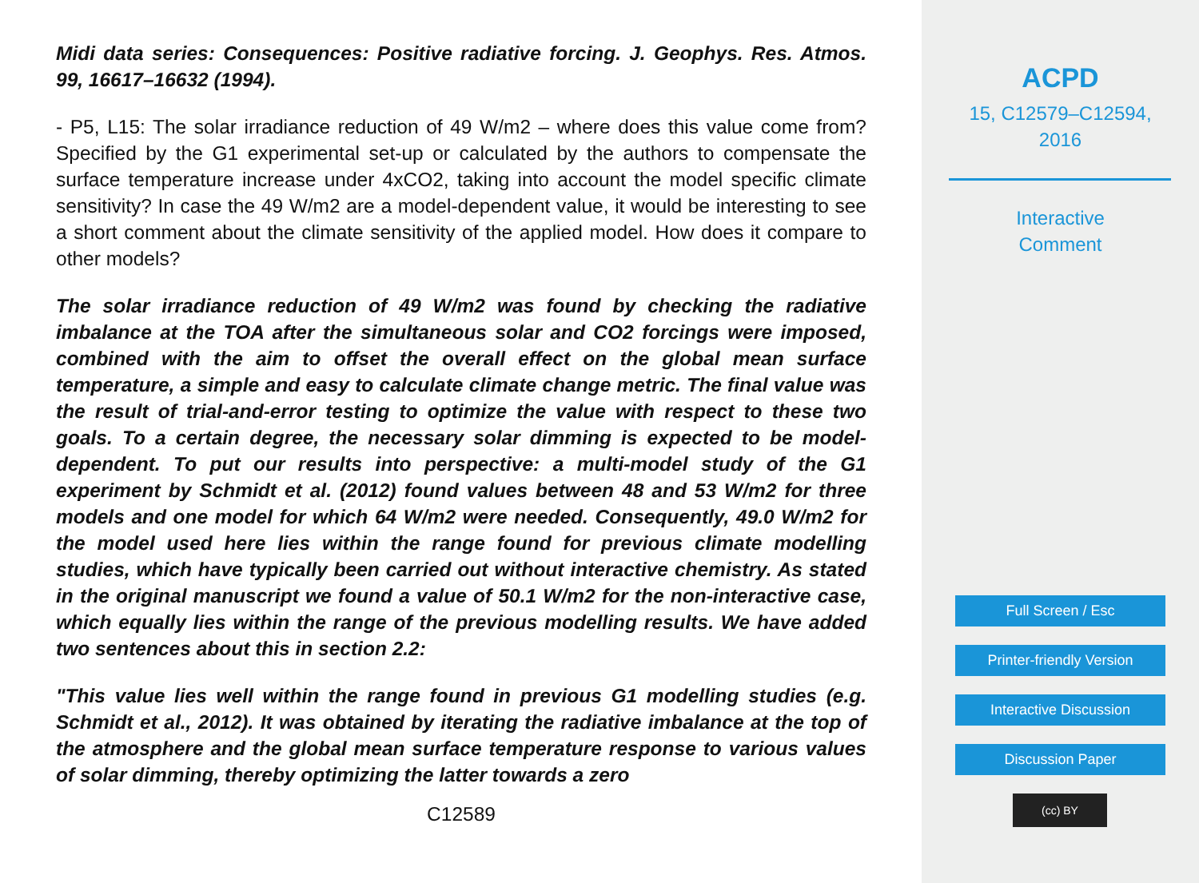Midi data series: Consequences: Positive radiative forcing. J. Geophys. Res. Atmos. 99, 16617–16632 (1994).
- P5, L15: The solar irradiance reduction of 49 W/m2 – where does this value come from? Specified by the G1 experimental set-up or calculated by the authors to compensate the surface temperature increase under 4xCO2, taking into account the model specific climate sensitivity? In case the 49 W/m2 are a model-dependent value, it would be interesting to see a short comment about the climate sensitivity of the applied model. How does it compare to other models?
The solar irradiance reduction of 49 W/m2 was found by checking the radiative imbalance at the TOA after the simultaneous solar and CO2 forcings were imposed, combined with the aim to offset the overall effect on the global mean surface temperature, a simple and easy to calculate climate change metric. The final value was the result of trial-and-error testing to optimize the value with respect to these two goals. To a certain degree, the necessary solar dimming is expected to be model-dependent. To put our results into perspective: a multi-model study of the G1 experiment by Schmidt et al. (2012) found values between 48 and 53 W/m2 for three models and one model for which 64 W/m2 were needed. Consequently, 49.0 W/m2 for the model used here lies within the range found for previous climate modelling studies, which have typically been carried out without interactive chemistry. As stated in the original manuscript we found a value of 50.1 W/m2 for the non-interactive case, which equally lies within the range of the previous modelling results. We have added two sentences about this in section 2.2:
"This value lies well within the range found in previous G1 modelling studies (e.g. Schmidt et al., 2012). It was obtained by iterating the radiative imbalance at the top of the atmosphere and the global mean surface temperature response to various values of solar dimming, thereby optimizing the latter towards a zero
C12589
ACPD
15, C12579–C12594,
2016
Interactive
Comment
Full Screen / Esc
Printer-friendly Version
Interactive Discussion
Discussion Paper
(cc) BY